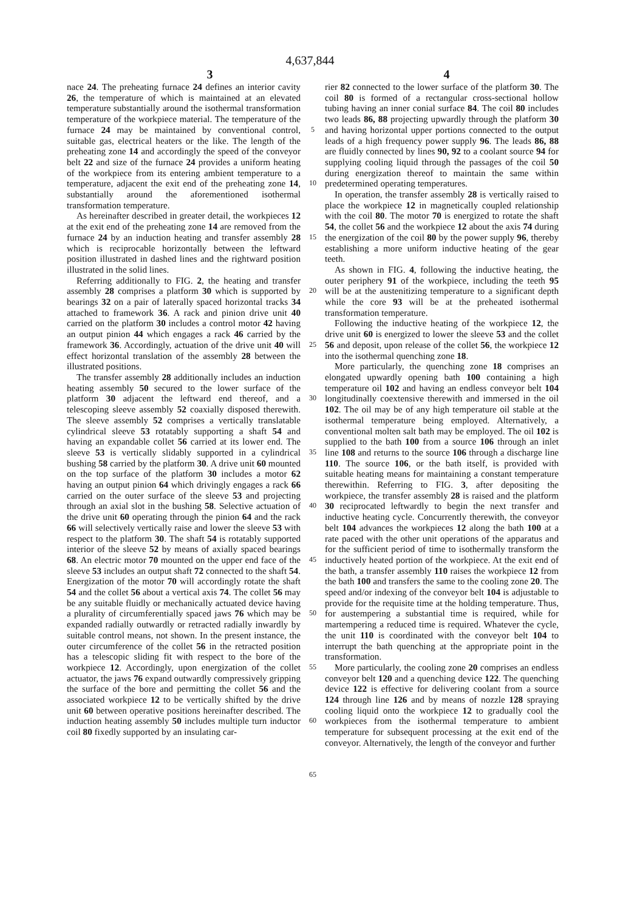4,637,844
3 4
nace 24. The preheating furnace 24 defines an interior cavity 26, the temperature of which is maintained at an elevated temperature substantially around the isothermal transformation temperature of the workpiece material. The temperature of the furnace 24 may be maintained by conventional control, suitable gas, electrical heaters or the like. The length of the preheating zone 14 and accordingly the speed of the conveyor belt 22 and size of the furnace 24 provides a uniform heating of the workpiece from its entering ambient temperature to a temperature, adjacent the exit end of the preheating zone 14, substantially around the aforementioned isothermal transformation temperature.
As hereinafter described in greater detail, the workpieces 12 at the exit end of the preheating zone 14 are removed from the furnace 24 by an induction heating and transfer assembly 28 which is reciprocable horizontally between the leftward position illustrated in dashed lines and the rightward position illustrated in the solid lines.
Referring additionally to FIG. 2, the heating and transfer assembly 28 comprises a platform 30 which is supported by bearings 32 on a pair of laterally spaced horizontal tracks 34 attached to framework 36. A rack and pinion drive unit 40 carried on the platform 30 includes a control motor 42 having an output pinion 44 which engages a rack 46 carried by the framework 36. Accordingly, actuation of the drive unit 40 will effect horizontal translation of the assembly 28 between the illustrated positions.
The transfer assembly 28 additionally includes an induction heating assembly 50 secured to the lower surface of the platform 30 adjacent the leftward end thereof, and a telescoping sleeve assembly 52 coaxially disposed therewith. The sleeve assembly 52 comprises a vertically translatable cylindrical sleeve 53 rotatably supporting a shaft 54 and having an expandable collet 56 carried at its lower end. The sleeve 53 is vertically slidably supported in a cylindrical bushing 58 carried by the platform 30. A drive unit 60 mounted on the top surface of the platform 30 includes a motor 62 having an output pinion 64 which drivingly engages a rack 66 carried on the outer surface of the sleeve 53 and projecting through an axial slot in the bushing 58. Selective actuation of the drive unit 60 operating through the pinion 64 and the rack 66 will selectively vertically raise and lower the sleeve 53 with respect to the platform 30. The shaft 54 is rotatably supported interior of the sleeve 52 by means of axially spaced bearings 68. An electric motor 70 mounted on the upper end face of the sleeve 53 includes an output shaft 72 connected to the shaft 54. Energization of the motor 70 will accordingly rotate the shaft 54 and the collet 56 about a vertical axis 74. The collet 56 may be any suitable fluidly or mechanically actuated device having a plurality of circumferentially spaced jaws 76 which may be expanded radially outwardly or retracted radially inwardly by suitable control means, not shown. In the present instance, the outer circumference of the collet 56 in the retracted position has a telescopic sliding fit with respect to the bore of the workpiece 12. Accordingly, upon energization of the collet actuator, the jaws 76 expand outwardly compressively gripping the surface of the bore and permitting the collet 56 and the associated workpiece 12 to be vertically shifted by the drive unit 60 between operative positions hereinafter described. The induction heating assembly 50 includes multiple turn inductor coil 80 fixedly supported by an insulating car-
5
10
15
20
25
30
35
40
45
50
55
60
65
rier 82 connected to the lower surface of the platform 30. The coil 80 is formed of a rectangular cross-sectional hollow tubing having an inner conial surface 84. The coil 80 includes two leads 86, 88 projecting upwardly through the platform 30 and having horizontal upper portions connected to the output leads of a high frequency power supply 96. The leads 86, 88 are fluidly connected by lines 90, 92 to a coolant source 94 for supplying cooling liquid through the passages of the coil 50 during energization thereof to maintain the same within predetermined operating temperatures.
In operation, the transfer assembly 28 is vertically raised to place the workpiece 12 in magnetically coupled relationship with the coil 80. The motor 70 is energized to rotate the shaft 54, the collet 56 and the workpiece 12 about the axis 74 during the energization of the coil 80 by the power supply 96, thereby establishing a more uniform inductive heating of the gear teeth.
As shown in FIG. 4, following the inductive heating, the outer periphery 91 of the workpiece, including the teeth 95 will be at the austenitizing temperature to a significant depth while the core 93 will be at the preheated isothermal transformation temperature.
Following the inductive heating of the workpiece 12, the drive unit 60 is energized to lower the sleeve 53 and the collet 56 and deposit, upon release of the collet 56, the workpiece 12 into the isothermal quenching zone 18.
More particularly, the quenching zone 18 comprises an elongated upwardly opening bath 100 containing a high temperature oil 102 and having an endless conveyor belt 104 longitudinally coextensive therewith and immersed in the oil 102. The oil may be of any high temperature oil stable at the isothermal temperature being employed. Alternatively, a conventional molten salt bath may be employed. The oil 102 is supplied to the bath 100 from a source 106 through an inlet line 108 and returns to the source 106 through a discharge line 110. The source 106, or the bath itself, is provided with suitable heating means for maintaining a constant temperature therewithin. Referring to FIG. 3, after depositing the workpiece, the transfer assembly 28 is raised and the platform 30 reciprocated leftwardly to begin the next transfer and inductive heating cycle. Concurrently therewith, the conveyor belt 104 advances the workpieces 12 along the bath 100 at a rate paced with the other unit operations of the apparatus and for the sufficient period of time to isothermally transform the inductively heated portion of the workpiece. At the exit end of the bath, a transfer assembly 110 raises the workpiece 12 from the bath 100 and transfers the same to the cooling zone 20. The speed and/or indexing of the conveyor belt 104 is adjustable to provide for the requisite time at the holding temperature. Thus, for austempering a substantial time is required, while for martempering a reduced time is required. Whatever the cycle, the unit 110 is coordinated with the conveyor belt 104 to interrupt the bath quenching at the appropriate point in the transformation.
More particularly, the cooling zone 20 comprises an endless conveyor belt 120 and a quenching device 122. The quenching device 122 is effective for delivering coolant from a source 124 through line 126 and by means of nozzle 128 spraying cooling liquid onto the workpiece 12 to gradually cool the workpieces from the isothermal temperature to ambient temperature for subsequent processing at the exit end of the conveyor. Alternatively, the length of the conveyor and further